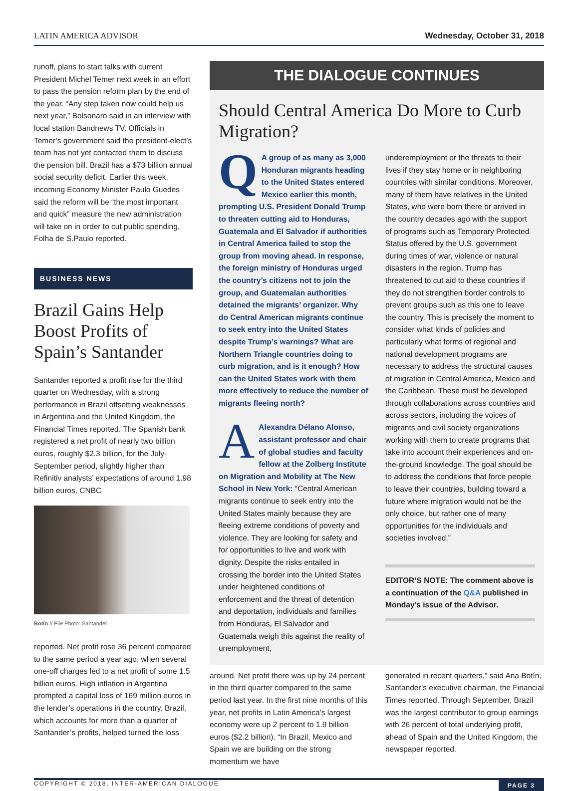LATIN AMERICA ADVISOR Wednesday, October 31, 2018
runoff, plans to start talks with current President Michel Temer next week in an effort to pass the pension reform plan by the end of the year. “Any step taken now could help us next year,” Bolsonaro said in an interview with local station Bandnews TV. Officials in Temer’s government said the president-elect’s team has not yet contacted them to discuss the pension bill. Brazil has a $73 billion annual social security deficit. Earlier this week, incoming Economy Minister Paulo Guedes said the reform will be “the most important and quick” measure the new administration will take on in order to cut public spending, Folha de S.Paulo reported.
BUSINESS NEWS
Brazil Gains Help Boost Profits of Spain’s Santander
Santander reported a profit rise for the third quarter on Wednesday, with a strong performance in Brazil offsetting weaknesses in Argentina and the United Kingdom, the Financial Times reported. The Spanish bank registered a net profit of nearly two billion euros, roughly $2.3 billion, for the July-September period, slightly higher than Refinitiv analysts’ expectations of around 1.98 billion euros, CNBC
Botín // File Photo: Santander.
reported. Net profit rose 36 percent compared to the same period a year ago, when several one-off charges led to a net profit of some 1.5 billion euros. High inflation in Argentina prompted a capital loss of 169 million euros in the lender’s operations in the country. Brazil, which accounts for more than a quarter of Santander’s profits, helped turned the loss
THE DIALOGUE CONTINUES
Should Central America Do More to Curb Migration?
QA group of as many as 3,000 Honduran migrants heading to the United States entered Mexico earlier this month, prompting U.S. President Donald Trump to threaten cutting aid to Honduras, Guatemala and El Salvador if authorities in Central America failed to stop the group from moving ahead. In response, the foreign ministry of Honduras urged the country’s citizens not to join the group, and Guatemalan authorities detained the migrants’ organizer. Why do Central American migrants continue to seek entry into the United States despite Trump’s warnings? What are Northern Triangle countries doing to curb migration, and is it enough? How can the United States work with them more effectively to reduce the number of migrants fleeing north?
AAlexandra Délano Alonso, assistant professor and chair of global studies and faculty fellow at the Zolberg Institute on Migration and Mobility at The New School in New York: “Central American migrants continue to seek entry into the United States mainly because they are fleeing extreme conditions of poverty and violence. They are looking for safety and for opportunities to live and work with dignity. Despite the risks entailed in crossing the border into the United States under heightened conditions of enforcement and the threat of detention and deportation, individuals and families from Honduras, El Salvador and Guatemala weigh this against the reality of unemployment,
underemployment or the threats to their lives if they stay home or in neighboring countries with similar conditions. Moreover, many of them have relatives in the United States, who were born there or arrived in the country decades ago with the support of programs such as Temporary Protected Status offered by the U.S. government during times of war, violence or natural disasters in the region. Trump has threatened to cut aid to these countries if they do not strengthen border controls to prevent groups such as this one to leave the country. This is precisely the moment to consider what kinds of policies and particularly what forms of regional and national development programs are necessary to address the structural causes of migration in Central America, Mexico and the Caribbean. These must be developed through collaborations across countries and across sectors, including the voices of migrants and civil society organizations working with them to create programs that take into account their experiences and on-the-ground knowledge. The goal should be to address the conditions that force people to leave their countries, building toward a future where migration would not be the only choice, but rather one of many opportunities for the individuals and societies involved.”
EDITOR’S NOTE: The comment above is a continuation of the Q&A published in Monday’s issue of the Advisor.
around. Net profit there was up by 24 percent in the third quarter compared to the same period last year. In the first nine months of this year, net profits in Latin America’s largest economy were up 2 percent to 1.9 billion euros ($2.2 billion). “In Brazil, Mexico and Spain we are building on the strong momentum we have
generated in recent quarters,” said Ana Botín, Santander’s executive chairman, the Financial Times reported. Through September, Brazil was the largest contributor to group earnings with 26 percent of total underlying profit, ahead of Spain and the United Kingdom, the newspaper reported.
COPYRIGHT © 2018, INTER-AMERICAN DIALOGUE PAGE 3